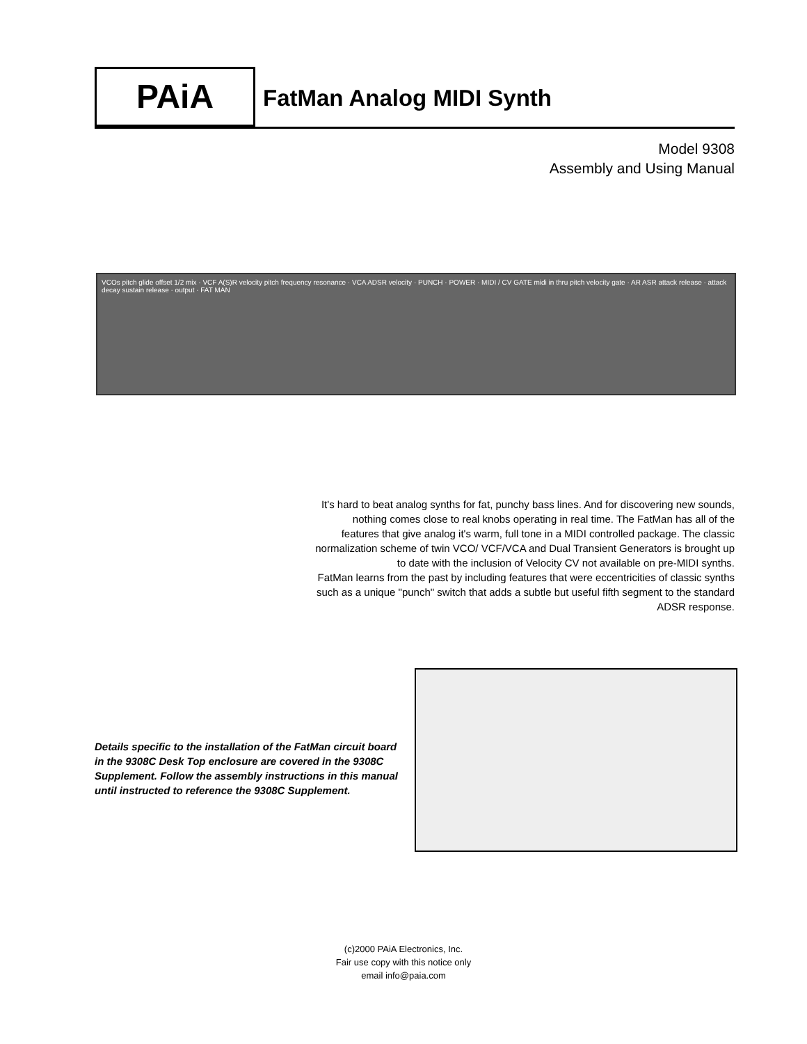PAiA FatMan Analog MIDI Synth
Model 9308
Assembly and Using Manual
VCOs pitch glide offset 1/2 mix · VCF A(S)R velocity pitch frequency resonance · VCA ADSR velocity · PUNCH · POWER · MIDI / CV GATE midi in thru pitch velocity gate · AR ASR attack release · attack decay sustain release · output · FAT MAN
It's hard to beat analog synths for fat, punchy bass lines. And for discovering new sounds, nothing comes close to real knobs operating in real time. The FatMan has all of the features that give analog it's warm, full tone in a MIDI controlled package. The classic normalization scheme of twin VCO/ VCF/VCA and Dual Transient Generators is brought up to date with the inclusion of Velocity CV not available on pre-MIDI synths.
FatMan learns from the past by including features that were eccentricities of classic synths such as a unique "punch" switch that adds a subtle but useful fifth segment to the standard ADSR response.
Details specific to the installation of the FatMan circuit board in the 9308C Desk Top enclosure are covered in the 9308C Supplement. Follow the assembly instructions in this manual until instructed to reference the 9308C Supplement.
(c)2000 PAiA Electronics, Inc.
Fair use copy with this notice only
email info@paia.com